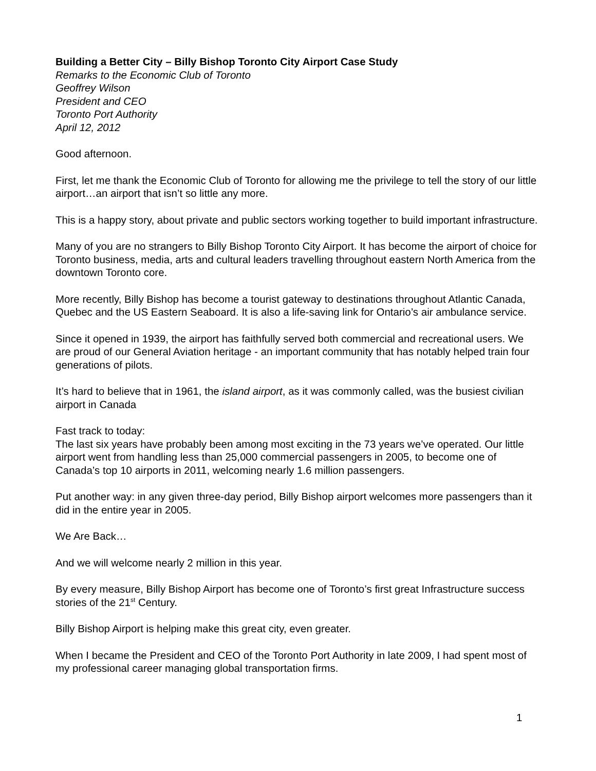Building a Better City – Billy Bishop Toronto City Airport Case Study
Remarks to the Economic Club of Toronto
Geoffrey Wilson
President and CEO
Toronto Port Authority
April 12, 2012
Good afternoon.
First, let me thank the Economic Club of Toronto for allowing me the privilege to tell the story of our little airport…an airport that isn’t so little any more.
This is a happy story, about private and public sectors working together to build important infrastructure.
Many of you are no strangers to Billy Bishop Toronto City Airport. It has become the airport of choice for Toronto business, media, arts and cultural leaders travelling throughout eastern North America from the downtown Toronto core.
More recently, Billy Bishop has become a tourist gateway to destinations throughout Atlantic Canada, Quebec and the US Eastern Seaboard. It is also a life-saving link for Ontario’s air ambulance service.
Since it opened in 1939, the airport has faithfully served both commercial and recreational users. We are proud of our General Aviation heritage - an important community that has notably helped train four generations of pilots.
It’s hard to believe that in 1961, the island airport, as it was commonly called, was the busiest civilian airport in Canada
Fast track to today:
The last six years have probably been among most exciting in the 73 years we’ve operated. Our little airport went from handling less than 25,000 commercial passengers in 2005, to become one of Canada’s top 10 airports in 2011, welcoming nearly 1.6 million passengers.
Put another way: in any given three-day period, Billy Bishop airport welcomes more passengers than it did in the entire year in 2005.
We Are Back…
And we will welcome nearly 2 million in this year.
By every measure, Billy Bishop Airport has become one of Toronto’s first great Infrastructure success stories of the 21<sup>st</sup> Century.
Billy Bishop Airport is helping make this great city, even greater.
When I became the President and CEO of the Toronto Port Authority in late 2009, I had spent most of my professional career managing global transportation firms.
1